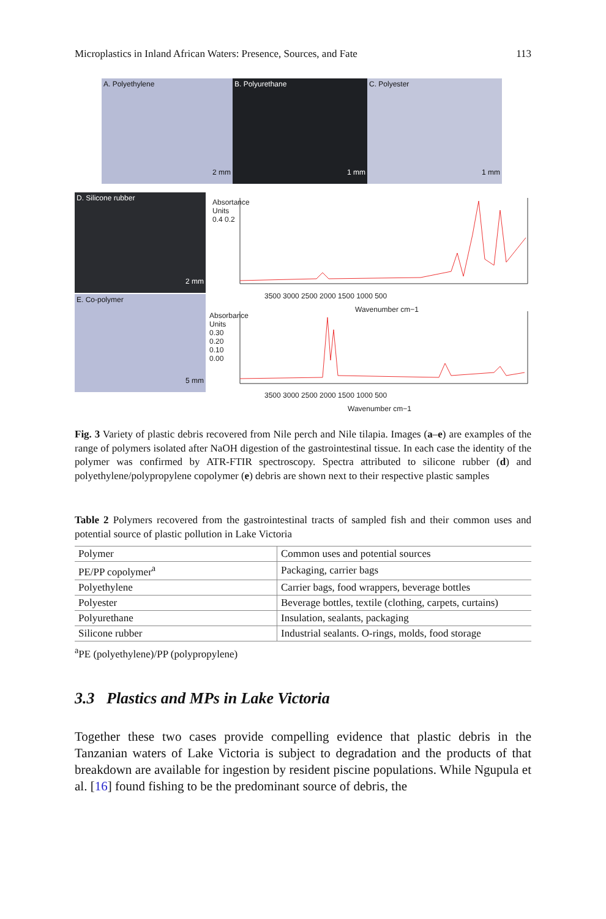Microplastics in Inland African Waters: Presence, Sources, and Fate 113
A. Polyethylene
2 mm
B. Polyurethane
1 mm
C. Polyester
1 mm
D. Silicone rubber
2 mm
E. Co-polymer
5 mm
3500 3000 2500 2000 1500 1000 500
Wavenumber cm−1
Absortance Units 0.4 0.2
3500 3000 2500 2000 1500 1000 500
Wavenumber cm−1
Absorbance Units 0.30 0.20 0.10 0.00
Fig. 3 Variety of plastic debris recovered from Nile perch and Nile tilapia. Images (a–e) are examples of the range of polymers isolated after NaOH digestion of the gastrointestinal tissue. In each case the identity of the polymer was confirmed by ATR-FTIR spectroscopy. Spectra attributed to silicone rubber (d) and polyethylene/polypropylene copolymer (e) debris are shown next to their respective plastic samples
Table 2 Polymers recovered from the gastrointestinal tracts of sampled fish and their common uses and potential source of plastic pollution in Lake Victoria
| Polymer | Common uses and potential sources |
| --- | --- |
| PE/PP copolymer<sup>a</sup> | Packaging, carrier bags |
| Polyethylene | Carrier bags, food wrappers, beverage bottles |
| Polyester | Beverage bottles, textile (clothing, carpets, curtains) |
| Polyurethane | Insulation, sealants, packaging |
| Silicone rubber | Industrial sealants. O-rings, molds, food storage |
<sup>a</sup> PE (polyethylene)/PP (polypropylene)
3.3 Plastics and MPs in Lake Victoria
Together these two cases provide compelling evidence that plastic debris in the Tanzanian waters of Lake Victoria is subject to degradation and the products of that breakdown are available for ingestion by resident piscine populations. While Ngupula et al. [16] found fishing to be the predominant source of debris, the